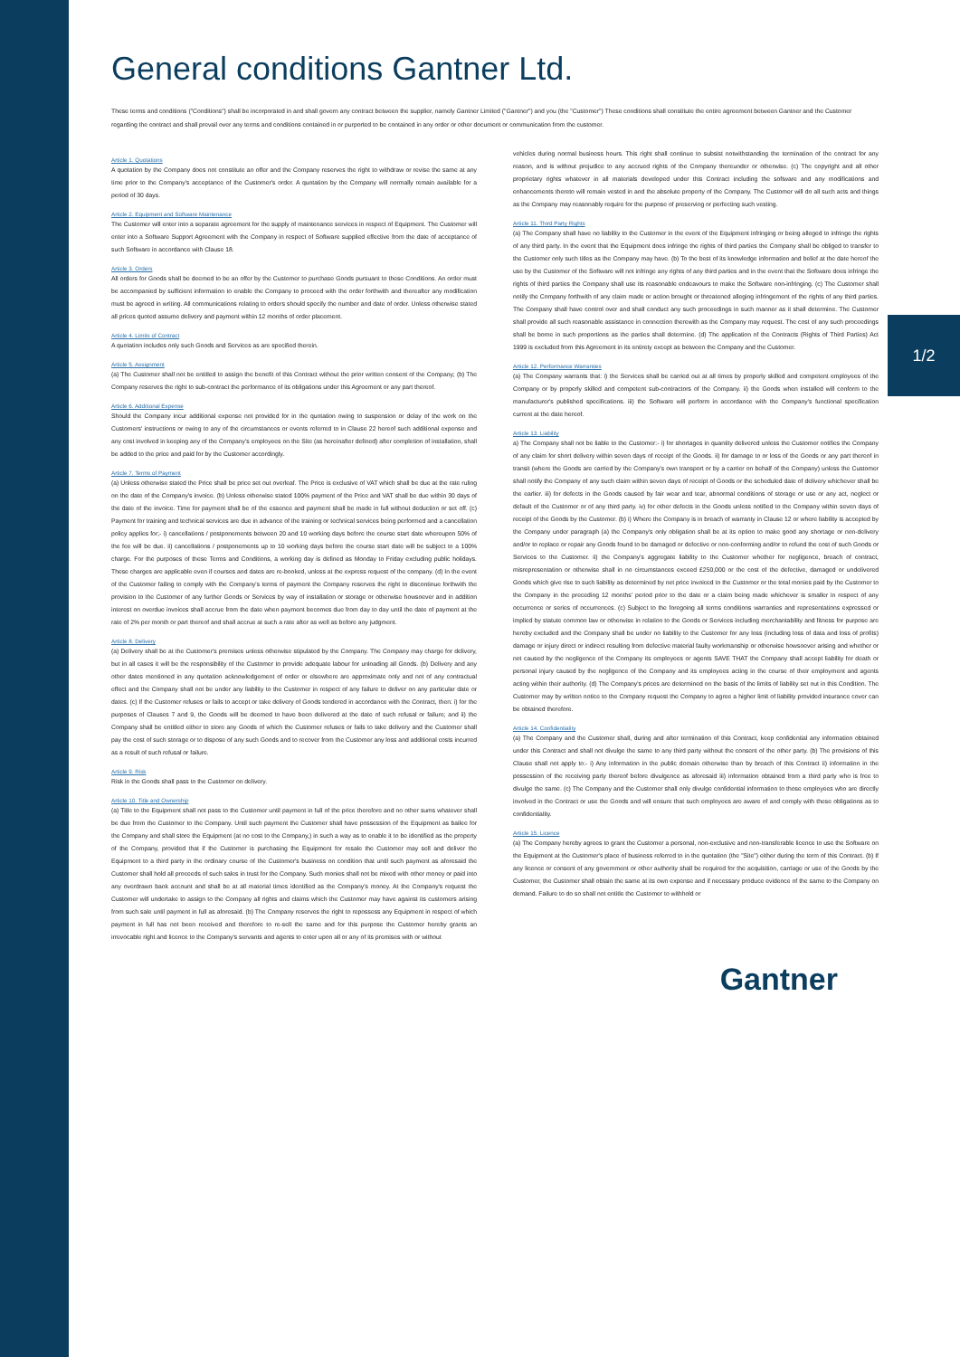1/2
General conditions Gantner Ltd.
These terms and conditions ("Conditions") shall be incorporated in and shall govern any contract between the supplier, namely Gantner Limited ("Gantner") and you (the "Customer") These conditions shall constitute the entire agreement between Gantner and the Customer regarding the contract and shall prevail over any terms and conditions contained in or purported to be contained in any order or other document or communication from the customer.
Article 1. Quotations
A quotation by the Company does not constitute an offer and the Company reserves the right to withdraw or revise the same at any time prior to the Company's acceptance of the Customer's order. A quotation by the Company will normally remain available for a period of 30 days.
Article 2. Equipment and Software Maintenance
The Customer will enter into a separate agreement for the supply of maintenance services in respect of Equipment. The Customer will enter into a Software Support Agreement with the Company in respect of Software supplied effective from the date of acceptance of such Software in accordance with Clause 18.
Article 3. Orders
All orders for Goods shall be deemed to be an offer by the Customer to purchase Goods pursuant to these Conditions. An order must be accompanied by sufficient information to enable the Company to proceed with the order forthwith and thereafter any modification must be agreed in writing. All communications relating to orders should specify the number and date of order. Unless otherwise stated all prices quoted assume delivery and payment within 12 months of order placement.
Article 4. Limits of Contract
A quotation includes only such Goods and Services as are specified therein.
Article 5. Assignment
(a) The Customer shall not be entitled to assign the benefit of this Contract without the prior written consent of the Company; (b) The Company reserves the right to sub-contract the performance of its obligations under this Agreement or any part thereof.
Article 6. Additional Expense
Should the Company incur additional expense not provided for in the quotation owing to suspension or delay of the work on the Customers' instructions or owing to any of the circumstances or events referred to in Clause 22 hereof such additional expense and any cost involved in keeping any of the Company's employees on the Site (as hereinafter defined) after completion of installation, shall be added to the price and paid for by the Customer accordingly.
Article 7. Terms of Payment
(a) Unless otherwise stated the Price shall be price set out overleaf. The Price is exclusive of VAT which shall be due at the rate ruling on the date of the Company's invoice. (b) Unless otherwise stated 100% payment of the Price and VAT shall be due within 30 days of the date of the invoice. Time for payment shall be of the essence and payment shall be made in full without deduction or set off. (c) Payment for training and technical services are due in advance of the training or technical services being performed and a cancellation policy applies for;- i) cancellations / postponements between 20 and 10 working days before the course start date whereupon 50% of the fee will be due. ii) cancellations / postponements up to 10 working days before the course start date will be subject to a 100% charge. For the purposes of these Terms and Conditions, a working day is defined as Monday to Friday excluding public holidays. These charges are applicable even if courses and dates are re-booked, unless at the express request of the company. (d) In the event of the Customer failing to comply with the Company's terms of payment the Company reserves the right to discontinue forthwith the provision to the Customer of any further Goods or Services by way of installation or storage or otherwise howsoever and in addition interest on overdue invoices shall accrue from the date when payment becomes due from day to day until the date of payment at the rate of 2% per month or part thereof and shall accrue at such a rate after as well as before any judgment.
Article 8. Delivery
(a) Delivery shall be at the Customer's premises unless otherwise stipulated by the Company. The Company may charge for delivery, but in all cases it will be the responsibility of the Customer to provide adequate labour for unloading all Goods. (b) Delivery and any other dates mentioned in any quotation acknowledgement of order or elsewhere are approximate only and not of any contractual effect and the Company shall not be under any liability to the Customer in respect of any failure to deliver on any particular date or dates. (c) If the Customer refuses or fails to accept or take delivery of Goods tendered in accordance with the Contract, then: i) for the purposes of Clauses 7 and 9, the Goods will be deemed to have been delivered at the date of such refusal or failure; and ii) the Company shall be entitled either to store any Goods of which the Customer refuses or fails to take delivery and the Customer shall pay the cost of such storage or to dispose of any such Goods and to recover from the Customer any loss and additional costs incurred as a result of such refusal or failure.
Article 9. Risk
Risk in the Goods shall pass to the Customer on delivery.
Article 10. Title and Ownership
(a) Title to the Equipment shall not pass to the Customer until payment in full of the price therefore and no other sums whatever shall be due from the Customer to the Company. Until such payment the Customer shall have possession of the Equipment as bailee for the Company and shall store the Equipment (at no cost to the Company,) in such a way as to enable it to be identified as the property of the Company, provided that if the Customer is purchasing the Equipment for resale the Customer may sell and deliver the Equipment to a third party in the ordinary course of the Customer's business on condition that until such payment as aforesaid the Customer shall hold all proceeds of such sales in trust for the Company. Such monies shall not be mixed with other money or paid into any overdrawn bank account and shall be at all material times identified as the Company's money. At the Company's request the Customer will undertake to assign to the Company all rights and claims which the Customer may have against its customers arising from such sale until payment in full as aforesaid. (b) The Company reserves the right to repossess any Equipment in respect of which payment in full has not been received and therefore to re-sell the same and for this purpose the Customer hereby grants an irrevocable right and licence to the Company's servants and agents to enter upon all or any of its premises with or without
vehicles during normal business hours. This right shall continue to subsist notwithstanding the termination of the contract for any reason, and is without prejudice to any accrued rights of the Company thereunder or otherwise. (c) The copyright and all other proprietary rights whatever in all materials developed under this Contract including the software and any modifications and enhancements thereto will remain vested in and the absolute property of the Company. The Customer will do all such acts and things as the Company may reasonably require for the purpose of preserving or perfecting such vesting.
Article 11. Third Party Rights
(a) The Company shall have no liability to the Customer in the event of the Equipment infringing or being alleged to infringe the rights of any third party. In the event that the Equipment does infringe the rights of third parties the Company shall be obliged to transfer to the Customer only such titles as the Company may have. (b) To the best of its knowledge information and belief at the date hereof the use by the Customer of the Software will not infringe any rights of any third parties and in the event that the Software does infringe the rights of third parties the Company shall use its reasonable endeavours to make the Software non-infringing. (c) The Customer shall notify the Company forthwith of any claim made or action brought or threatened alleging infringement of the rights of any third parties. The Company shall have control over and shall conduct any such proceedings in such manner as it shall determine. The Customer shall provide all such reasonable assistance in connection therewith as the Company may request. The cost of any such proceedings shall be borne in such proportions as the parties shall determine. (d) The application of the Contracts (Rights of Third Parties) Act 1999 is excluded from this Agreement in its entirety except as between the Company and the Customer.
Article 12. Performance Warranties
(a) The Company warrants that: i) the Services shall be carried out at all times by properly skilled and competent employees of the Company or by properly skilled and competent sub-contractors of the Company. ii) the Goods when installed will conform to the manufacturer's published specifications. iii) the Software will perform in accordance with the Company's functional specification current at the date hereof.
Article 13. Liability
a) The Company shall not be liable to the Customer:- i) for shortages in quantity delivered unless the Customer notifies the Company of any claim for short delivery within seven days of receipt of the Goods. ii) for damage to or loss of the Goods or any part thereof in transit (where the Goods are carried by the Company's own transport or by a carrier on behalf of the Company) unless the Customer shall notify the Company of any such claim within seven days of receipt of Goods or the scheduled date of delivery whichever shall be the earlier. iii) for defects in the Goods caused by fair wear and tear, abnormal conditions of storage or use or any act, neglect or default of the Customer or of any third party. iv) for other defects in the Goods unless notified to the Company within seven days of receipt of the Goods by the Customer. (b) i) Where the Company is in breach of warranty in Clause 12 or where liability is accepted by the Company under paragraph (a) the Company's only obligation shall be at its option to make good any shortage or non-delivery and/or to replace or repair any Goods found to be damaged or defective or non-conforming and/or to refund the cost of such Goods or Services to the Customer. ii) the Company's aggregate liability to the Customer whether for negligence, breach of contract, misrepresentation or otherwise shall in no circumstances exceed £250,000 or the cost of the defective, damaged or undelivered Goods which give rise to such liability as determined by net price invoiced to the Customer or the total monies paid by the Customer to the Company in the preceding 12 months' period prior to the date or a claim being made whichever is smaller in respect of any occurrence or series of occurrences. (c) Subject to the foregoing all terms conditions warranties and representations expressed or implied by statute common law or otherwise in relation to the Goods or Services including merchantability and fitness for purpose are hereby excluded and the Company shall be under no liability to the Customer for any loss (including loss of data and loss of profits) damage or injury direct or indirect resulting from defective material faulty workmanship or otherwise howsoever arising and whether or not caused by the negligence of the Company its employees or agents SAVE THAT the Company shall accept liability for death or personal injury caused by the negligence of the Company and its employees acting in the course of their employment and agents acting within their authority. (d) The Company's prices are determined on the basis of the limits of liability set out in this Condition. The Customer may by written notice to the Company request the Company to agree a higher limit of liability provided insurance cover can be obtained therefore.
Article 14. Confidentiality
(a) The Company and the Customer shall, during and after termination of this Contract, keep confidential any information obtained under this Contract and shall not divulge the same to any third party without the consent of the other party. (b) The provisions of this Clause shall not apply to:- i) Any information in the public domain otherwise than by breach of this Contract ii) information in the possession of the receiving party thereof before divulgence as aforesaid iii) information obtained from a third party who is free to divulge the same. (c) The Company and the Customer shall only divulge confidential information to those employees who are directly involved in the Contract or use the Goods and will ensure that such employees are aware of and comply with these obligations as to confidentiality.
Article 15. Licence
(a) The Company hereby agrees to grant the Customer a personal, non-exclusive and non-transferable licence to use the Software on the Equipment at the Customer's place of business referred to in the quotation (the "Site") either during the term of this Contract. (b) If any licence or consent of any government or other authority shall be required for the acquisition, carriage or use of the Goods by the Customer, the Customer shall obtain the same at its own expense and if necessary produce evidence of the same to the Company on demand. Failure to do so shall not entitle the Customer to withhold or
Gantner